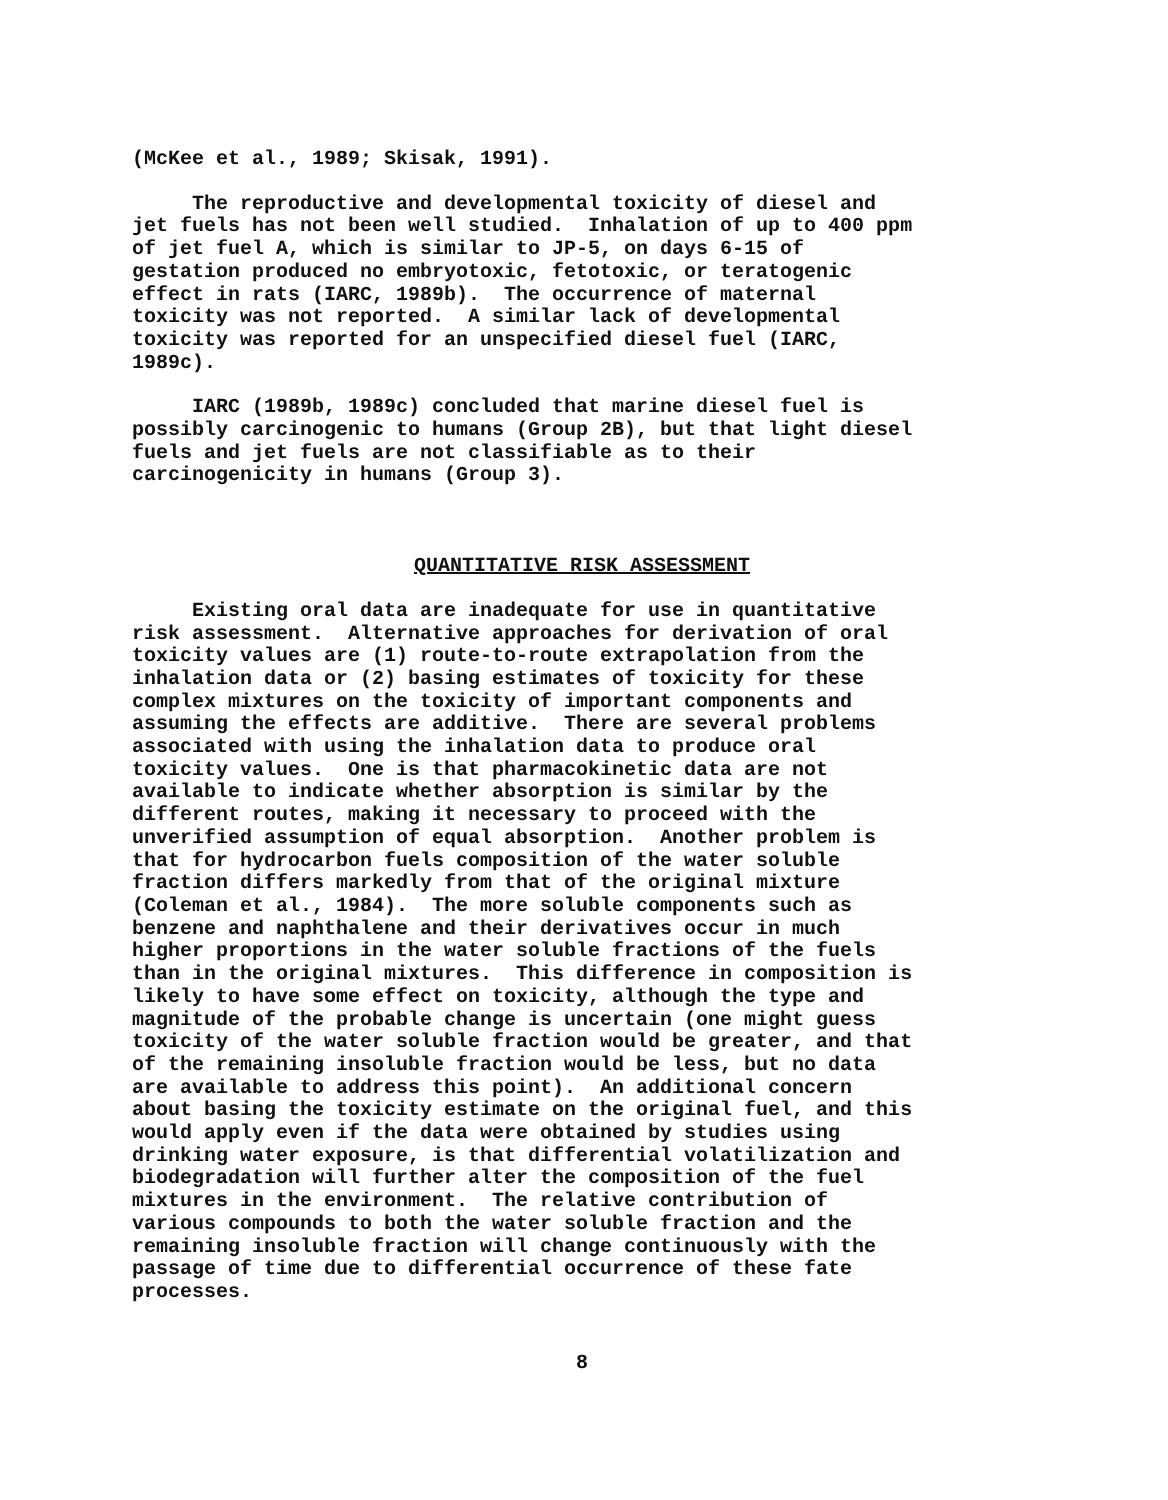(McKee et al., 1989; Skisak, 1991).
The reproductive and developmental toxicity of diesel and jet fuels has not been well studied. Inhalation of up to 400 ppm of jet fuel A, which is similar to JP-5, on days 6-15 of gestation produced no embryotoxic, fetotoxic, or teratogenic effect in rats (IARC, 1989b). The occurrence of maternal toxicity was not reported. A similar lack of developmental toxicity was reported for an unspecified diesel fuel (IARC, 1989c).
IARC (1989b, 1989c) concluded that marine diesel fuel is possibly carcinogenic to humans (Group 2B), but that light diesel fuels and jet fuels are not classifiable as to their carcinogenicity in humans (Group 3).
QUANTITATIVE RISK ASSESSMENT
Existing oral data are inadequate for use in quantitative risk assessment. Alternative approaches for derivation of oral toxicity values are (1) route-to-route extrapolation from the inhalation data or (2) basing estimates of toxicity for these complex mixtures on the toxicity of important components and assuming the effects are additive. There are several problems associated with using the inhalation data to produce oral toxicity values. One is that pharmacokinetic data are not available to indicate whether absorption is similar by the different routes, making it necessary to proceed with the unverified assumption of equal absorption. Another problem is that for hydrocarbon fuels composition of the water soluble fraction differs markedly from that of the original mixture (Coleman et al., 1984). The more soluble components such as benzene and naphthalene and their derivatives occur in much higher proportions in the water soluble fractions of the fuels than in the original mixtures. This difference in composition is likely to have some effect on toxicity, although the type and magnitude of the probable change is uncertain (one might guess toxicity of the water soluble fraction would be greater, and that of the remaining insoluble fraction would be less, but no data are available to address this point). An additional concern about basing the toxicity estimate on the original fuel, and this would apply even if the data were obtained by studies using drinking water exposure, is that differential volatilization and biodegradation will further alter the composition of the fuel mixtures in the environment. The relative contribution of various compounds to both the water soluble fraction and the remaining insoluble fraction will change continuously with the passage of time due to differential occurrence of these fate processes.
8